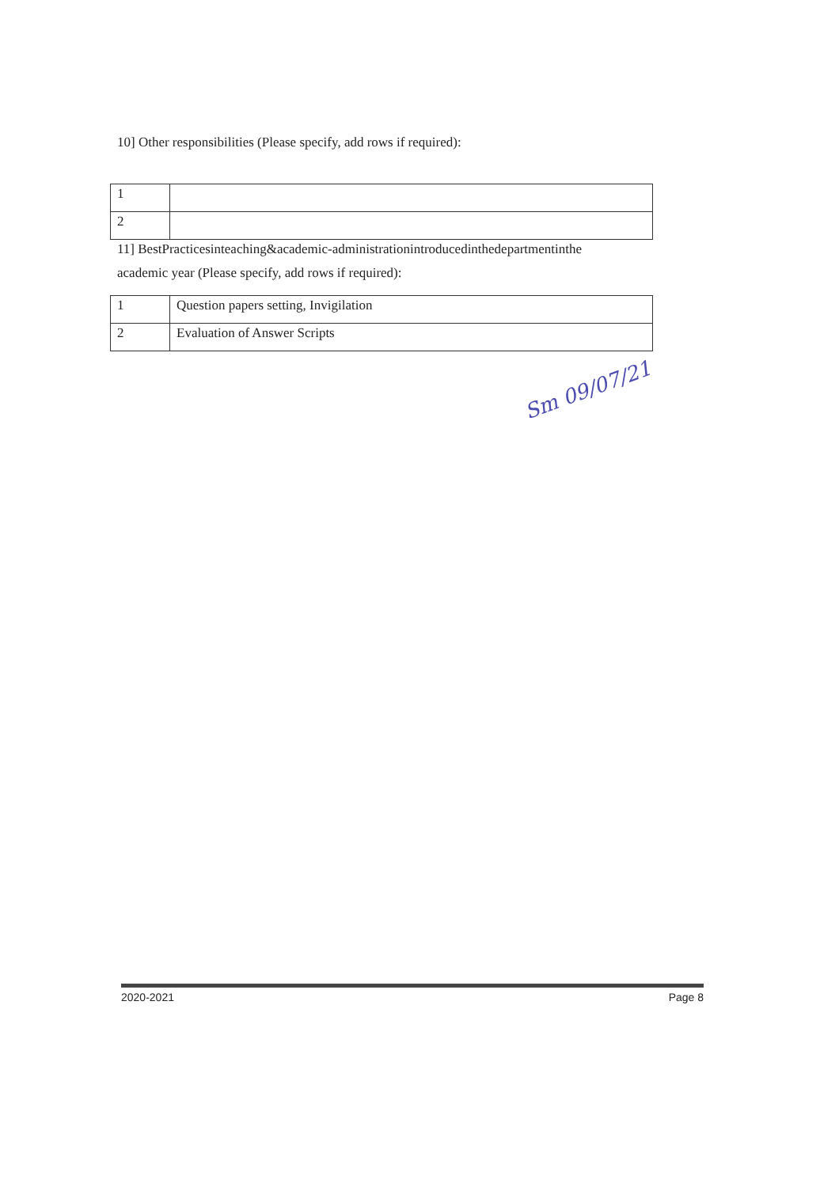10] Other responsibilities (Please specify, add rows if required):
| 1 | |
| 2 | |
11] BestPracticesinteaching&academic-administrationintroducedinthedepartmentinthe
academic year (Please specify, add rows if required):
| 1 | Question papers setting, Invigilation |
| 2 | Evaluation of Answer Scripts |
Sm 09/07/21
2020-2021 Page 8